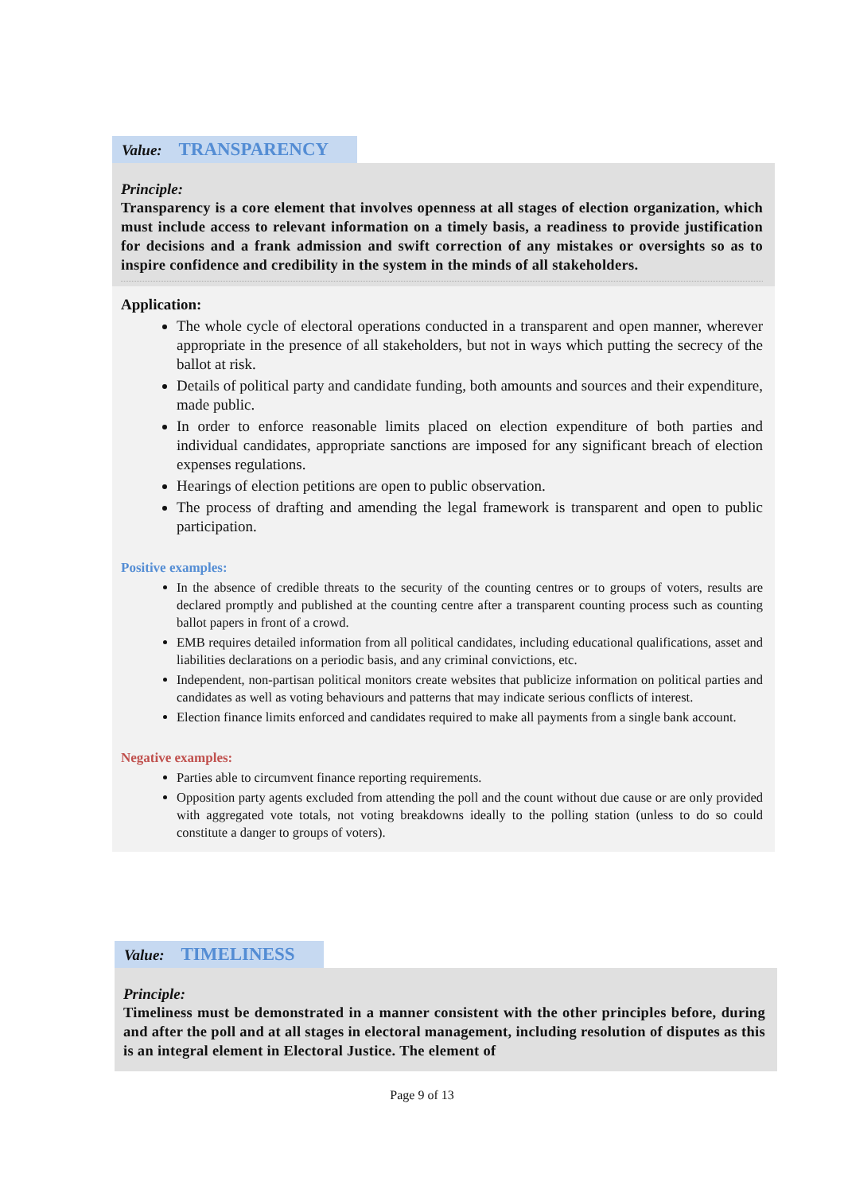Value: TRANSPARENCY
Principle:
Transparency is a core element that involves openness at all stages of election organization, which must include access to relevant information on a timely basis, a readiness to provide justification for decisions and a frank admission and swift correction of any mistakes or oversights so as to inspire confidence and credibility in the system in the minds of all stakeholders.
Application:
The whole cycle of electoral operations conducted in a transparent and open manner, wherever appropriate in the presence of all stakeholders, but not in ways which putting the secrecy of the ballot at risk.
Details of political party and candidate funding, both amounts and sources and their expenditure, made public.
In order to enforce reasonable limits placed on election expenditure of both parties and individual candidates, appropriate sanctions are imposed for any significant breach of election expenses regulations.
Hearings of election petitions are open to public observation.
The process of drafting and amending the legal framework is transparent and open to public participation.
Positive examples:
In the absence of credible threats to the security of the counting centres or to groups of voters, results are declared promptly and published at the counting centre after a transparent counting process such as counting ballot papers in front of a crowd.
EMB requires detailed information from all political candidates, including educational qualifications, asset and liabilities declarations on a periodic basis, and any criminal convictions, etc.
Independent, non-partisan political monitors create websites that publicize information on political parties and candidates as well as voting behaviours and patterns that may indicate serious conflicts of interest.
Election finance limits enforced and candidates required to make all payments from a single bank account.
Negative examples:
Parties able to circumvent finance reporting requirements.
Opposition party agents excluded from attending the poll and the count without due cause or are only provided with aggregated vote totals, not voting breakdowns ideally to the polling station (unless to do so could constitute a danger to groups of voters).
Value: TIMELINESS
Principle:
Timeliness must be demonstrated in a manner consistent with the other principles before, during and after the poll and at all stages in electoral management, including resolution of disputes as this is an integral element in Electoral Justice. The element of
Page 9 of 13